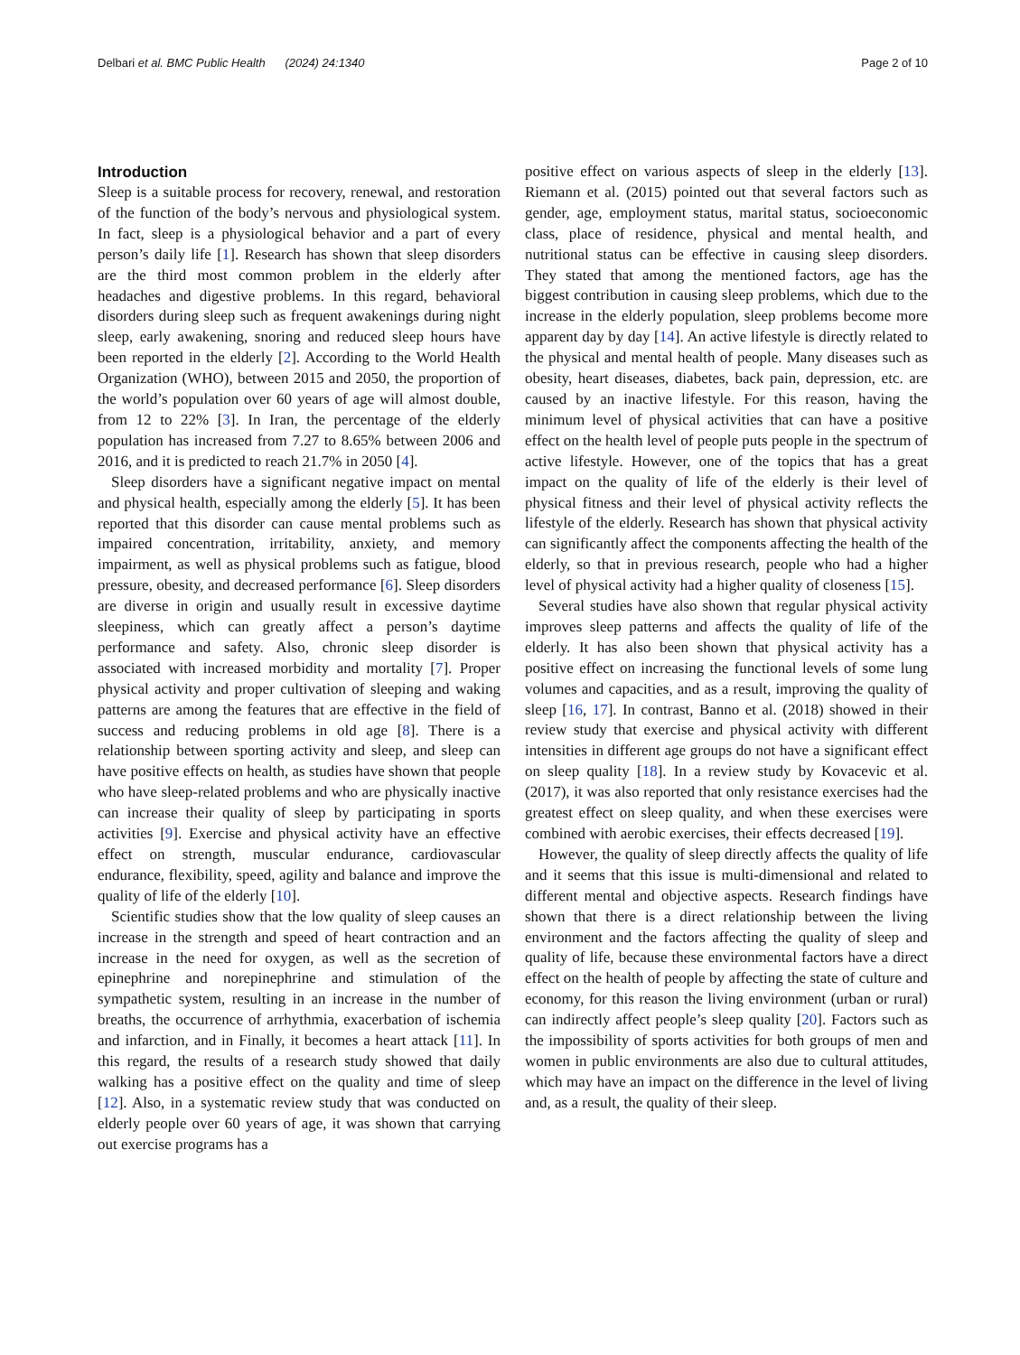Delbari et al. BMC Public Health (2024) 24:1340 Page 2 of 10
Introduction
Sleep is a suitable process for recovery, renewal, and restoration of the function of the body’s nervous and physiological system. In fact, sleep is a physiological behavior and a part of every person’s daily life [1]. Research has shown that sleep disorders are the third most common problem in the elderly after headaches and digestive problems. In this regard, behavioral disorders during sleep such as frequent awakenings during night sleep, early awakening, snoring and reduced sleep hours have been reported in the elderly [2]. According to the World Health Organization (WHO), between 2015 and 2050, the proportion of the world’s population over 60 years of age will almost double, from 12 to 22% [3]. In Iran, the percentage of the elderly population has increased from 7.27 to 8.65% between 2006 and 2016, and it is predicted to reach 21.7% in 2050 [4].
Sleep disorders have a significant negative impact on mental and physical health, especially among the elderly [5]. It has been reported that this disorder can cause mental problems such as impaired concentration, irritability, anxiety, and memory impairment, as well as physical problems such as fatigue, blood pressure, obesity, and decreased performance [6]. Sleep disorders are diverse in origin and usually result in excessive daytime sleepiness, which can greatly affect a person’s daytime performance and safety. Also, chronic sleep disorder is associated with increased morbidity and mortality [7]. Proper physical activity and proper cultivation of sleeping and waking patterns are among the features that are effective in the field of success and reducing problems in old age [8]. There is a relationship between sporting activity and sleep, and sleep can have positive effects on health, as studies have shown that people who have sleep-related problems and who are physically inactive can increase their quality of sleep by participating in sports activities [9]. Exercise and physical activity have an effective effect on strength, muscular endurance, cardiovascular endurance, flexibility, speed, agility and balance and improve the quality of life of the elderly [10].
Scientific studies show that the low quality of sleep causes an increase in the strength and speed of heart contraction and an increase in the need for oxygen, as well as the secretion of epinephrine and norepinephrine and stimulation of the sympathetic system, resulting in an increase in the number of breaths, the occurrence of arrhythmia, exacerbation of ischemia and infarction, and in Finally, it becomes a heart attack [11]. In this regard, the results of a research study showed that daily walking has a positive effect on the quality and time of sleep [12]. Also, in a systematic review study that was conducted on elderly people over 60 years of age, it was shown that carrying out exercise programs has a
positive effect on various aspects of sleep in the elderly [13]. Riemann et al. (2015) pointed out that several factors such as gender, age, employment status, marital status, socioeconomic class, place of residence, physical and mental health, and nutritional status can be effective in causing sleep disorders. They stated that among the mentioned factors, age has the biggest contribution in causing sleep problems, which due to the increase in the elderly population, sleep problems become more apparent day by day [14]. An active lifestyle is directly related to the physical and mental health of people. Many diseases such as obesity, heart diseases, diabetes, back pain, depression, etc. are caused by an inactive lifestyle. For this reason, having the minimum level of physical activities that can have a positive effect on the health level of people puts people in the spectrum of active lifestyle. However, one of the topics that has a great impact on the quality of life of the elderly is their level of physical fitness and their level of physical activity reflects the lifestyle of the elderly. Research has shown that physical activity can significantly affect the components affecting the health of the elderly, so that in previous research, people who had a higher level of physical activity had a higher quality of closeness [15].
Several studies have also shown that regular physical activity improves sleep patterns and affects the quality of life of the elderly. It has also been shown that physical activity has a positive effect on increasing the functional levels of some lung volumes and capacities, and as a result, improving the quality of sleep [16, 17]. In contrast, Banno et al. (2018) showed in their review study that exercise and physical activity with different intensities in different age groups do not have a significant effect on sleep quality [18]. In a review study by Kovacevic et al. (2017), it was also reported that only resistance exercises had the greatest effect on sleep quality, and when these exercises were combined with aerobic exercises, their effects decreased [19].
However, the quality of sleep directly affects the quality of life and it seems that this issue is multi-dimensional and related to different mental and objective aspects. Research findings have shown that there is a direct relationship between the living environment and the factors affecting the quality of sleep and quality of life, because these environmental factors have a direct effect on the health of people by affecting the state of culture and economy, for this reason the living environment (urban or rural) can indirectly affect people’s sleep quality [20]. Factors such as the impossibility of sports activities for both groups of men and women in public environments are also due to cultural attitudes, which may have an impact on the difference in the level of living and, as a result, the quality of their sleep.